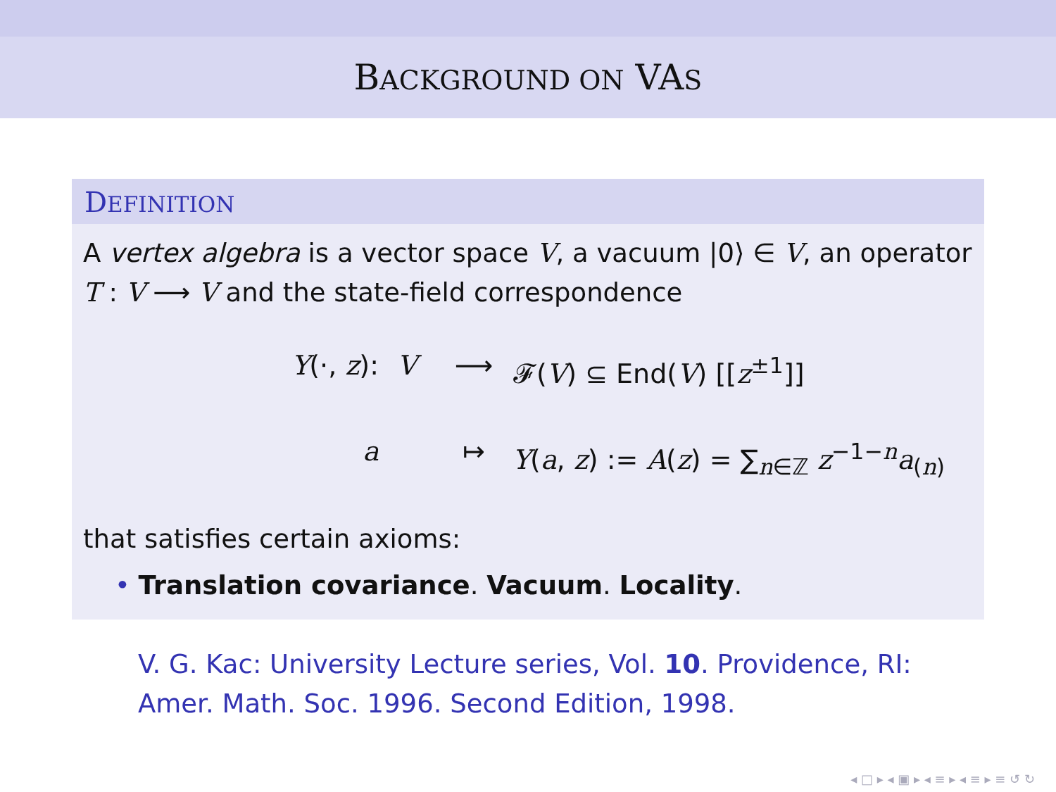BACKGROUND ON VAS
DEFINITION
A vertex algebra is a vector space V, a vacuum |0⟩ ∈ V, an operator T : V ⟶ V and the state-field correspondence
Y(·, z): V ⟶ 𝓕(V) ⊆ End(V) [[z<sup>±1</sup>]]
a ↦ Y(a, z) := A(z) = ∑<sub>n∈ℤ</sub> z<sup>−1−n</sup>a<sub>(n)</sub>
that satisfies certain axioms:
• Translation covariance. Vacuum. Locality.
V. G. Kac: University Lecture series, Vol. 10. Providence, RI: Amer. Math. Soc. 1996. Second Edition, 1998.
◂ □ ▸ ◂ ▣ ▸ ◂ ≡ ▸ ◂ ≡ ▸ ≡ ↺ ↻